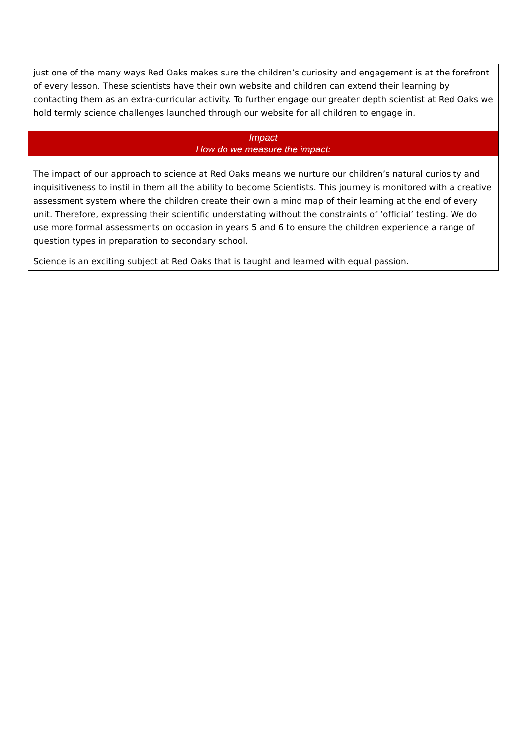| just one of the many ways Red Oaks makes sure the children’s curiosity and engagement is at the forefront of every lesson. These scientists have their own website and children can extend their learning by contacting them as an extra-curricular activity. To further engage our greater depth scientist at Red Oaks we hold termly science challenges launched through our website for all children to engage in. |
| Impact How do we measure the impact: |
| The impact of our approach to science at Red Oaks means we nurture our children’s natural curiosity and inquisitiveness to instil in them all the ability to become Scientists. This journey is monitored with a creative assessment system where the children create their own a mind map of their learning at the end of every unit. Therefore, expressing their scientific understating without the constraints of ‘official’ testing. We do use more formal assessments on occasion in years 5 and 6 to ensure the children experience a range of question types in preparation to secondary school. Science is an exciting subject at Red Oaks that is taught and learned with equal passion. |